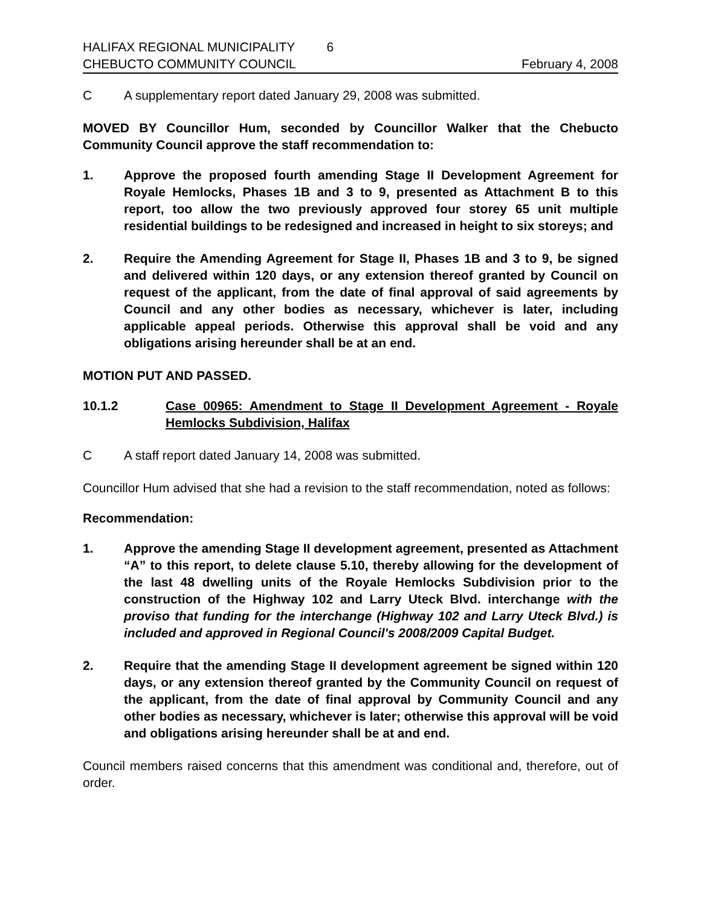HALIFAX REGIONAL MUNICIPALITY 6
CHEBUCTO COMMUNITY COUNCIL
February 4, 2008
C A supplementary report dated January 29, 2008 was submitted.
MOVED BY Councillor Hum, seconded by Councillor Walker that the Chebucto Community Council approve the staff recommendation to:
1. Approve the proposed fourth amending Stage II Development Agreement for Royale Hemlocks, Phases 1B and 3 to 9, presented as Attachment B to this report, too allow the two previously approved four storey 65 unit multiple residential buildings to be redesigned and increased in height to six storeys; and
2. Require the Amending Agreement for Stage II, Phases 1B and 3 to 9, be signed and delivered within 120 days, or any extension thereof granted by Council on request of the applicant, from the date of final approval of said agreements by Council and any other bodies as necessary, whichever is later, including applicable appeal periods. Otherwise this approval shall be void and any obligations arising hereunder shall be at an end.
MOTION PUT AND PASSED.
10.1.2 Case 00965: Amendment to Stage II Development Agreement - Royale Hemlocks Subdivision, Halifax
C A staff report dated January 14, 2008 was submitted.
Councillor Hum advised that she had a revision to the staff recommendation, noted as follows:
Recommendation:
1. Approve the amending Stage II development agreement, presented as Attachment “A” to this report, to delete clause 5.10, thereby allowing for the development of the last 48 dwelling units of the Royale Hemlocks Subdivision prior to the construction of the Highway 102 and Larry Uteck Blvd. interchange with the proviso that funding for the interchange (Highway 102 and Larry Uteck Blvd.) is included and approved in Regional Council's 2008/2009 Capital Budget.
2. Require that the amending Stage II development agreement be signed within 120 days, or any extension thereof granted by the Community Council on request of the applicant, from the date of final approval by Community Council and any other bodies as necessary, whichever is later; otherwise this approval will be void and obligations arising hereunder shall be at and end.
Council members raised concerns that this amendment was conditional and, therefore, out of order.